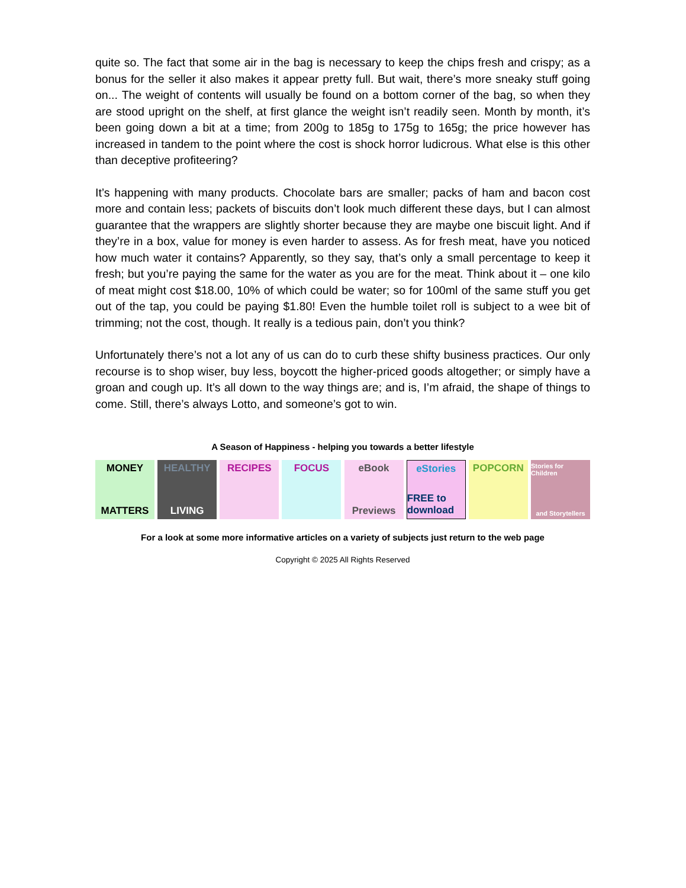quite so. The fact that some air in the bag is necessary to keep the chips fresh and crispy; as a bonus for the seller it also makes it appear pretty full. But wait, there’s more sneaky stuff going on... The weight of contents will usually be found on a bottom corner of the bag, so when they are stood upright on the shelf, at first glance the weight isn’t readily seen. Month by month, it’s been going down a bit at a time; from 200g to 185g to 175g to 165g; the price however has increased in tandem to the point where the cost is shock horror ludicrous. What else is this other than deceptive profiteering?
It’s happening with many products. Chocolate bars are smaller; packs of ham and bacon cost more and contain less; packets of biscuits don’t look much different these days, but I can almost guarantee that the wrappers are slightly shorter because they are maybe one biscuit light. And if they’re in a box, value for money is even harder to assess. As for fresh meat, have you noticed how much water it contains? Apparently, so they say, that’s only a small percentage to keep it fresh; but you’re paying the same for the water as you are for the meat. Think about it – one kilo of meat might cost $18.00, 10% of which could be water; so for 100ml of the same stuff you get out of the tap, you could be paying $1.80! Even the humble toilet roll is subject to a wee bit of trimming; not the cost, though. It really is a tedious pain, don’t you think?
Unfortunately there’s not a lot any of us can do to curb these shifty business practices. Our only recourse is to shop wiser, buy less, boycott the higher-priced goods altogether; or simply have a groan and cough up. It’s all down to the way things are; and is, I’m afraid, the shape of things to come. Still, there’s always Lotto, and someone’s got to win.
A Season of Happiness - helping you towards a better lifestyle
MONEY
MATTERS
HEALTHY
LIVING
RECIPES FOCUS eBook
Previews
eStories
FREE to download
POPCORN
Stories for Children
and Storytellers
For a look at some more informative articles on a variety of subjects just return to the web page
Copyright © 2025 All Rights Reserved